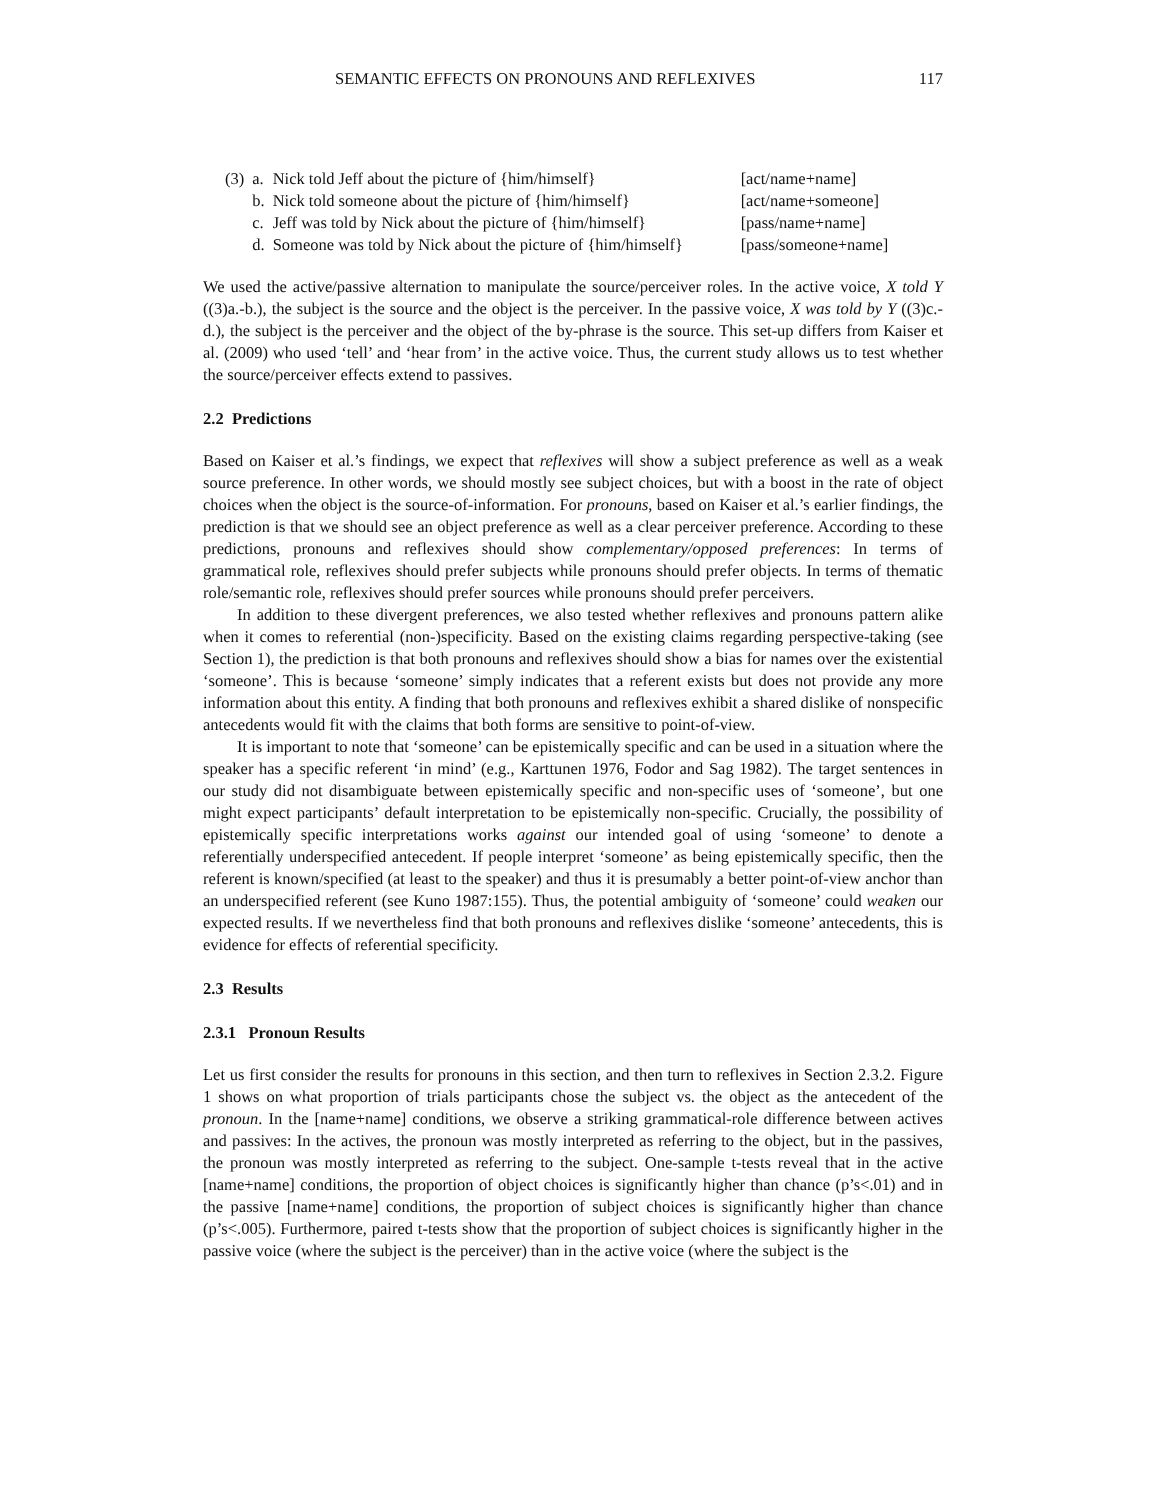SEMANTIC EFFECTS ON PRONOUNS AND REFLEXIVES 117
| (3) | a. | Nick told Jeff about the picture of {him/himself} | [act/name+name] |
| | b. | Nick told someone about the picture of {him/himself} | [act/name+someone] |
| | c. | Jeff was told by Nick about the picture of {him/himself} | [pass/name+name] |
| | d. | Someone was told by Nick about the picture of {him/himself} | [pass/someone+name] |
We used the active/passive alternation to manipulate the source/perceiver roles. In the active voice, X told Y ((3)a.-b.), the subject is the source and the object is the perceiver. In the passive voice, X was told by Y ((3)c.-d.), the subject is the perceiver and the object of the by-phrase is the source. This set-up differs from Kaiser et al. (2009) who used ‘tell’ and ‘hear from’ in the active voice. Thus, the current study allows us to test whether the source/perceiver effects extend to passives.
2.2 Predictions
Based on Kaiser et al.’s findings, we expect that reflexives will show a subject preference as well as a weak source preference. In other words, we should mostly see subject choices, but with a boost in the rate of object choices when the object is the source-of-information. For pronouns, based on Kaiser et al.’s earlier findings, the prediction is that we should see an object preference as well as a clear perceiver preference. According to these predictions, pronouns and reflexives should show complementary/opposed preferences: In terms of grammatical role, reflexives should prefer subjects while pronouns should prefer objects. In terms of thematic role/semantic role, reflexives should prefer sources while pronouns should prefer perceivers.
In addition to these divergent preferences, we also tested whether reflexives and pronouns pattern alike when it comes to referential (non-)specificity. Based on the existing claims regarding perspective-taking (see Section 1), the prediction is that both pronouns and reflexives should show a bias for names over the existential ‘someone’. This is because ‘someone’ simply indicates that a referent exists but does not provide any more information about this entity. A finding that both pronouns and reflexives exhibit a shared dislike of nonspecific antecedents would fit with the claims that both forms are sensitive to point-of-view.
It is important to note that ‘someone’ can be epistemically specific and can be used in a situation where the speaker has a specific referent ‘in mind’ (e.g., Karttunen 1976, Fodor and Sag 1982). The target sentences in our study did not disambiguate between epistemically specific and non-specific uses of ‘someone’, but one might expect participants’ default interpretation to be epistemically non-specific. Crucially, the possibility of epistemically specific interpretations works against our intended goal of using ‘someone’ to denote a referentially underspecified antecedent. If people interpret ‘someone’ as being epistemically specific, then the referent is known/specified (at least to the speaker) and thus it is presumably a better point-of-view anchor than an underspecified referent (see Kuno 1987:155). Thus, the potential ambiguity of ‘someone’ could weaken our expected results. If we nevertheless find that both pronouns and reflexives dislike ‘someone’ antecedents, this is evidence for effects of referential specificity.
2.3 Results
2.3.1 Pronoun Results
Let us first consider the results for pronouns in this section, and then turn to reflexives in Section 2.3.2. Figure 1 shows on what proportion of trials participants chose the subject vs. the object as the antecedent of the pronoun. In the [name+name] conditions, we observe a striking grammatical-role difference between actives and passives: In the actives, the pronoun was mostly interpreted as referring to the object, but in the passives, the pronoun was mostly interpreted as referring to the subject. One-sample t-tests reveal that in the active [name+name] conditions, the proportion of object choices is significantly higher than chance (p’s<.01) and in the passive [name+name] conditions, the proportion of subject choices is significantly higher than chance (p’s<.005). Furthermore, paired t-tests show that the proportion of subject choices is significantly higher in the passive voice (where the subject is the perceiver) than in the active voice (where the subject is the